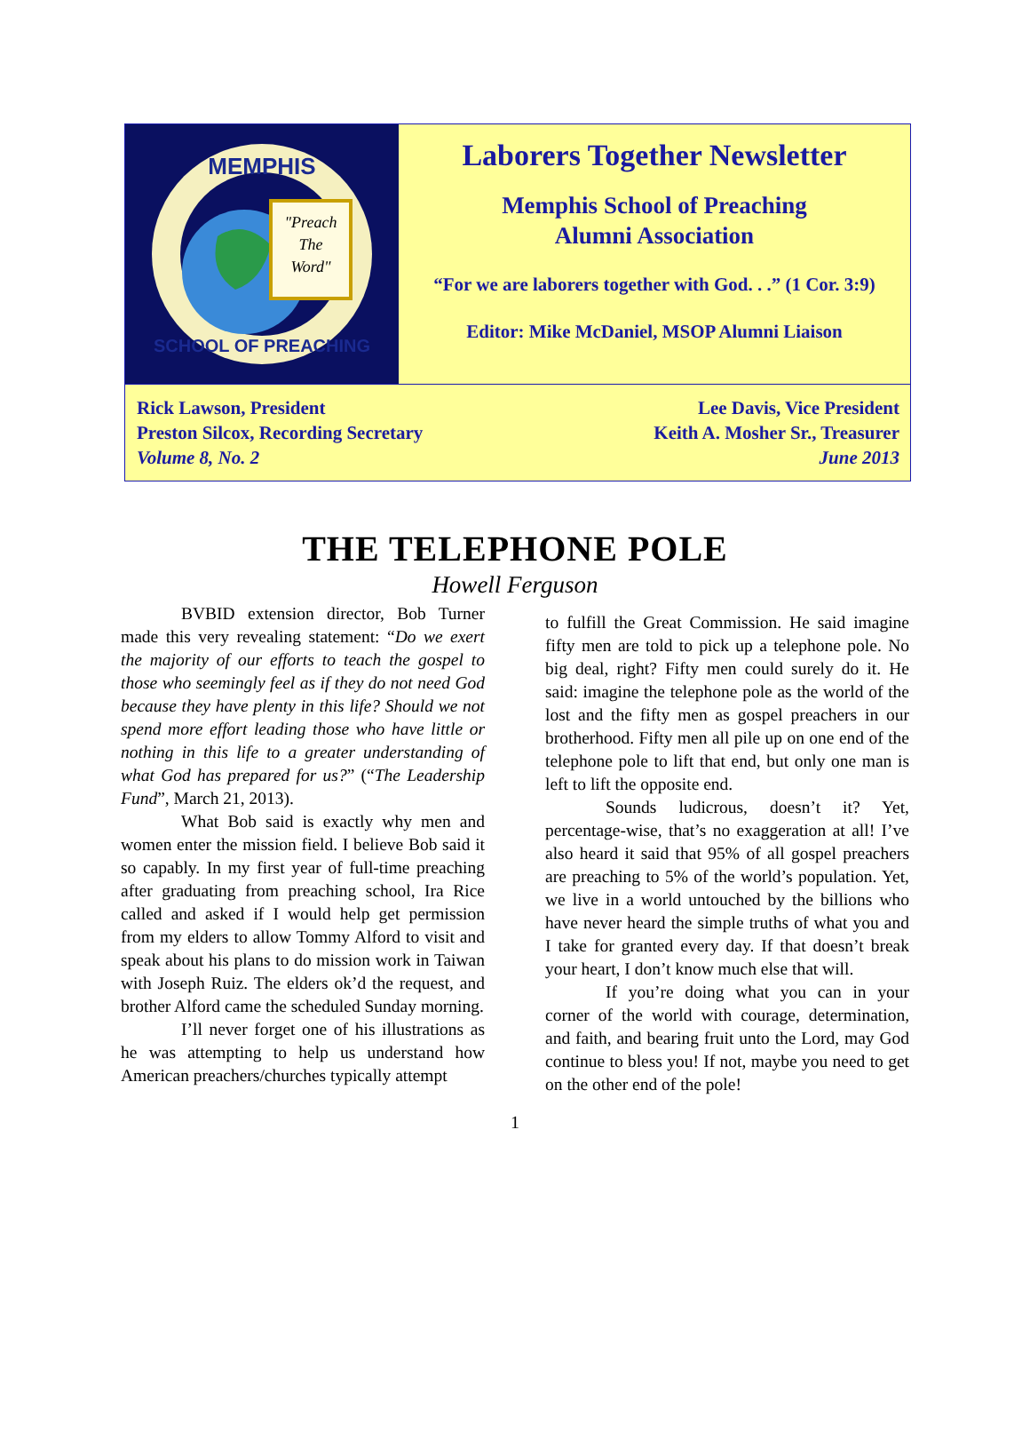"Preach
The
Word"
MEMPHIS
SCHOOL OF PREACHING
Laborers Together Newsletter
Memphis School of Preaching
Alumni Association
“For we are laborers together with God. . .” (1 Cor. 3:9)
Editor: Mike McDaniel, MSOP Alumni Liaison
Rick Lawson, President
Preston Silcox, Recording Secretary
Volume 8, No. 2
Lee Davis, Vice President
Keith A. Mosher Sr., Treasurer
June 2013
THE TELEPHONE POLE
Howell Ferguson
BVBID extension director, Bob Turner made this very revealing statement: “Do we exert the majority of our efforts to teach the gospel to those who seemingly feel as if they do not need God because they have plenty in this life? Should we not spend more effort leading those who have little or nothing in this life to a greater understanding of what God has prepared for us?” (“The Leadership Fund”, March 21, 2013).
What Bob said is exactly why men and women enter the mission field. I believe Bob said it so capably. In my first year of full-time preaching after graduating from preaching school, Ira Rice called and asked if I would help get permission from my elders to allow Tommy Alford to visit and speak about his plans to do mission work in Taiwan with Joseph Ruiz. The elders ok’d the request, and brother Alford came the scheduled Sunday morning.
I’ll never forget one of his illustrations as he was attempting to help us understand how American preachers/churches typically attempt
to fulfill the Great Commission. He said imagine fifty men are told to pick up a telephone pole. No big deal, right? Fifty men could surely do it. He said: imagine the telephone pole as the world of the lost and the fifty men as gospel preachers in our brotherhood. Fifty men all pile up on one end of the telephone pole to lift that end, but only one man is left to lift the opposite end.
Sounds ludicrous, doesn’t it? Yet, percentage-wise, that’s no exaggeration at all! I’ve also heard it said that 95% of all gospel preachers are preaching to 5% of the world’s population. Yet, we live in a world untouched by the billions who have never heard the simple truths of what you and I take for granted every day. If that doesn’t break your heart, I don’t know much else that will.
If you’re doing what you can in your corner of the world with courage, determination, and faith, and bearing fruit unto the Lord, may God continue to bless you! If not, maybe you need to get on the other end of the pole!
1